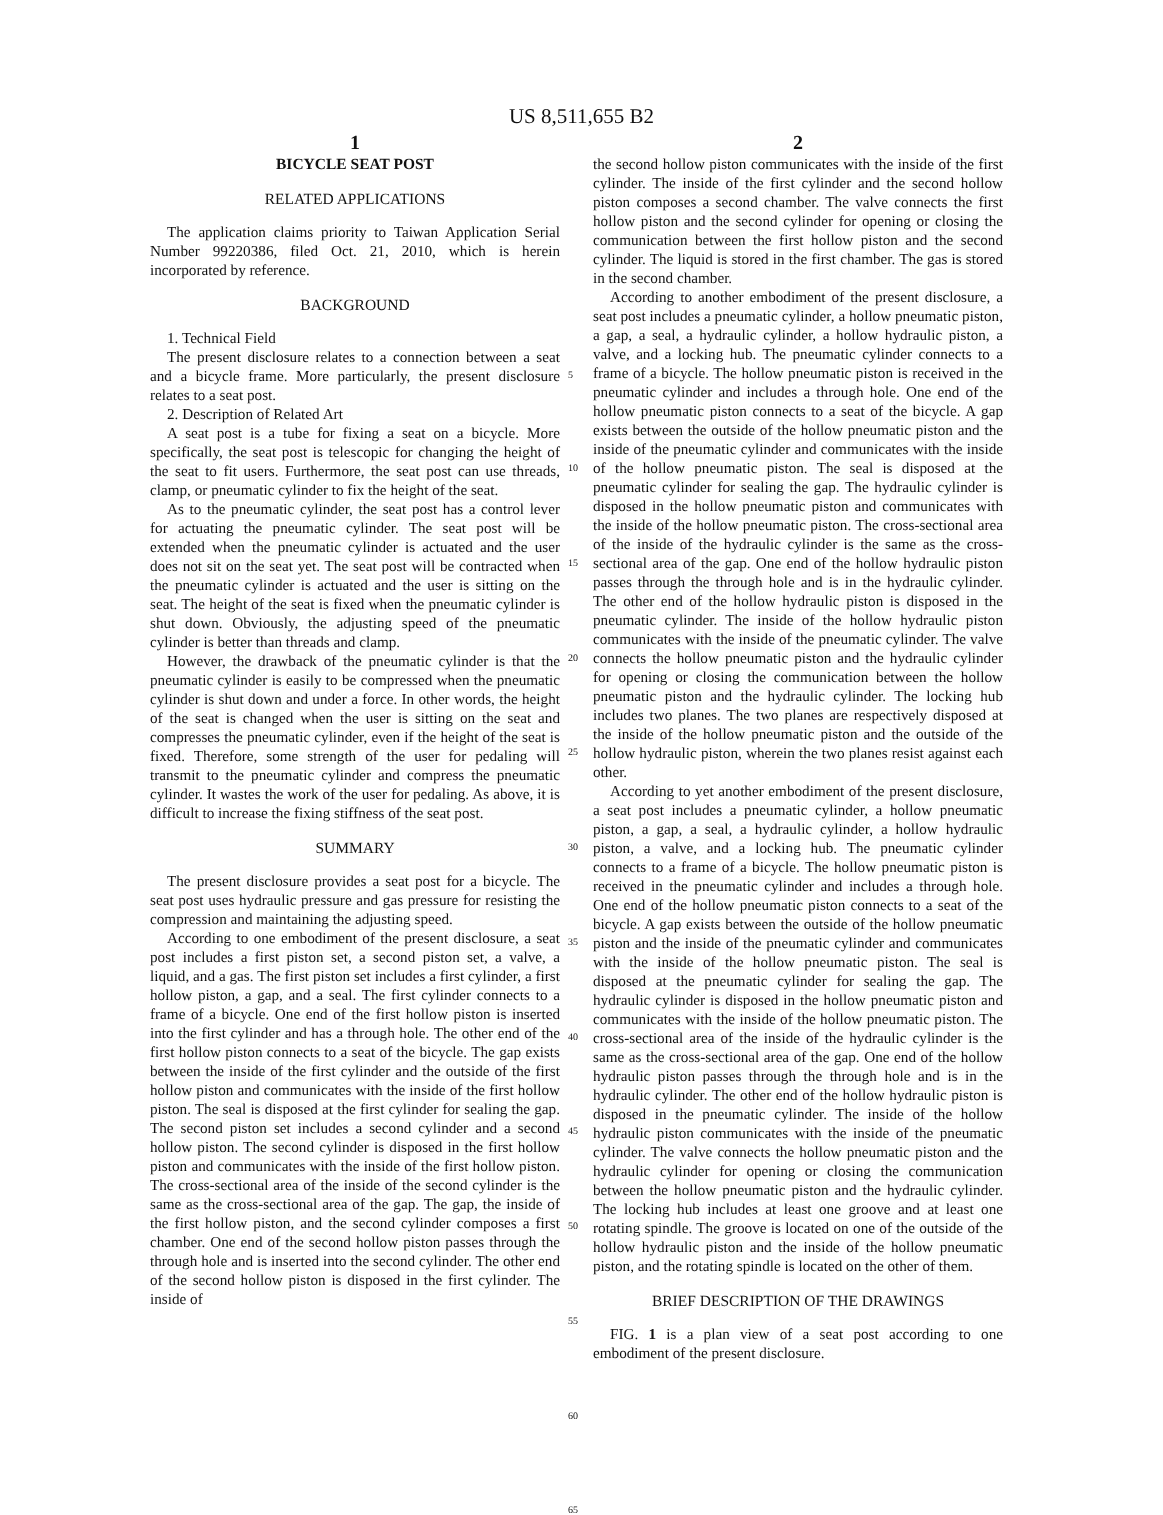US 8,511,655 B2
1
BICYCLE SEAT POST
RELATED APPLICATIONS
The application claims priority to Taiwan Application Serial Number 99220386, filed Oct. 21, 2010, which is herein incorporated by reference.
BACKGROUND
1. Technical Field
The present disclosure relates to a connection between a seat and a bicycle frame. More particularly, the present disclosure relates to a seat post.
2. Description of Related Art
A seat post is a tube for fixing a seat on a bicycle. More specifically, the seat post is telescopic for changing the height of the seat to fit users. Furthermore, the seat post can use threads, clamp, or pneumatic cylinder to fix the height of the seat.
As to the pneumatic cylinder, the seat post has a control lever for actuating the pneumatic cylinder. The seat post will be extended when the pneumatic cylinder is actuated and the user does not sit on the seat yet. The seat post will be contracted when the pneumatic cylinder is actuated and the user is sitting on the seat. The height of the seat is fixed when the pneumatic cylinder is shut down. Obviously, the adjusting speed of the pneumatic cylinder is better than threads and clamp.
However, the drawback of the pneumatic cylinder is that the pneumatic cylinder is easily to be compressed when the pneumatic cylinder is shut down and under a force. In other words, the height of the seat is changed when the user is sitting on the seat and compresses the pneumatic cylinder, even if the height of the seat is fixed. Therefore, some strength of the user for pedaling will transmit to the pneumatic cylinder and compress the pneumatic cylinder. It wastes the work of the user for pedaling. As above, it is difficult to increase the fixing stiffness of the seat post.
SUMMARY
The present disclosure provides a seat post for a bicycle. The seat post uses hydraulic pressure and gas pressure for resisting the compression and maintaining the adjusting speed.
According to one embodiment of the present disclosure, a seat post includes a first piston set, a second piston set, a valve, a liquid, and a gas. The first piston set includes a first cylinder, a first hollow piston, a gap, and a seal. The first cylinder connects to a frame of a bicycle. One end of the first hollow piston is inserted into the first cylinder and has a through hole. The other end of the first hollow piston connects to a seat of the bicycle. The gap exists between the inside of the first cylinder and the outside of the first hollow piston and communicates with the inside of the first hollow piston. The seal is disposed at the first cylinder for sealing the gap. The second piston set includes a second cylinder and a second hollow piston. The second cylinder is disposed in the first hollow piston and communicates with the inside of the first hollow piston. The cross-sectional area of the inside of the second cylinder is the same as the cross-sectional area of the gap. The gap, the inside of the first hollow piston, and the second cylinder composes a first chamber. One end of the second hollow piston passes through the through hole and is inserted into the second cylinder. The other end of the second hollow piston is disposed in the first cylinder. The inside of
5
10
15
20
25
30
35
40
45
50
55
60
65
2
the second hollow piston communicates with the inside of the first cylinder. The inside of the first cylinder and the second hollow piston composes a second chamber. The valve connects the first hollow piston and the second cylinder for opening or closing the communication between the first hollow piston and the second cylinder. The liquid is stored in the first chamber. The gas is stored in the second chamber.
According to another embodiment of the present disclosure, a seat post includes a pneumatic cylinder, a hollow pneumatic piston, a gap, a seal, a hydraulic cylinder, a hollow hydraulic piston, a valve, and a locking hub. The pneumatic cylinder connects to a frame of a bicycle. The hollow pneumatic piston is received in the pneumatic cylinder and includes a through hole. One end of the hollow pneumatic piston connects to a seat of the bicycle. A gap exists between the outside of the hollow pneumatic piston and the inside of the pneumatic cylinder and communicates with the inside of the hollow pneumatic piston. The seal is disposed at the pneumatic cylinder for sealing the gap. The hydraulic cylinder is disposed in the hollow pneumatic piston and communicates with the inside of the hollow pneumatic piston. The cross-sectional area of the inside of the hydraulic cylinder is the same as the cross-sectional area of the gap. One end of the hollow hydraulic piston passes through the through hole and is in the hydraulic cylinder. The other end of the hollow hydraulic piston is disposed in the pneumatic cylinder. The inside of the hollow hydraulic piston communicates with the inside of the pneumatic cylinder. The valve connects the hollow pneumatic piston and the hydraulic cylinder for opening or closing the communication between the hollow pneumatic piston and the hydraulic cylinder. The locking hub includes two planes. The two planes are respectively disposed at the inside of the hollow pneumatic piston and the outside of the hollow hydraulic piston, wherein the two planes resist against each other.
According to yet another embodiment of the present disclosure, a seat post includes a pneumatic cylinder, a hollow pneumatic piston, a gap, a seal, a hydraulic cylinder, a hollow hydraulic piston, a valve, and a locking hub. The pneumatic cylinder connects to a frame of a bicycle. The hollow pneumatic piston is received in the pneumatic cylinder and includes a through hole. One end of the hollow pneumatic piston connects to a seat of the bicycle. A gap exists between the outside of the hollow pneumatic piston and the inside of the pneumatic cylinder and communicates with the inside of the hollow pneumatic piston. The seal is disposed at the pneumatic cylinder for sealing the gap. The hydraulic cylinder is disposed in the hollow pneumatic piston and communicates with the inside of the hollow pneumatic piston. The cross-sectional area of the inside of the hydraulic cylinder is the same as the cross-sectional area of the gap. One end of the hollow hydraulic piston passes through the through hole and is in the hydraulic cylinder. The other end of the hollow hydraulic piston is disposed in the pneumatic cylinder. The inside of the hollow hydraulic piston communicates with the inside of the pneumatic cylinder. The valve connects the hollow pneumatic piston and the hydraulic cylinder for opening or closing the communication between the hollow pneumatic piston and the hydraulic cylinder. The locking hub includes at least one groove and at least one rotating spindle. The groove is located on one of the outside of the hollow hydraulic piston and the inside of the hollow pneumatic piston, and the rotating spindle is located on the other of them.
BRIEF DESCRIPTION OF THE DRAWINGS
FIG. 1 is a plan view of a seat post according to one embodiment of the present disclosure.